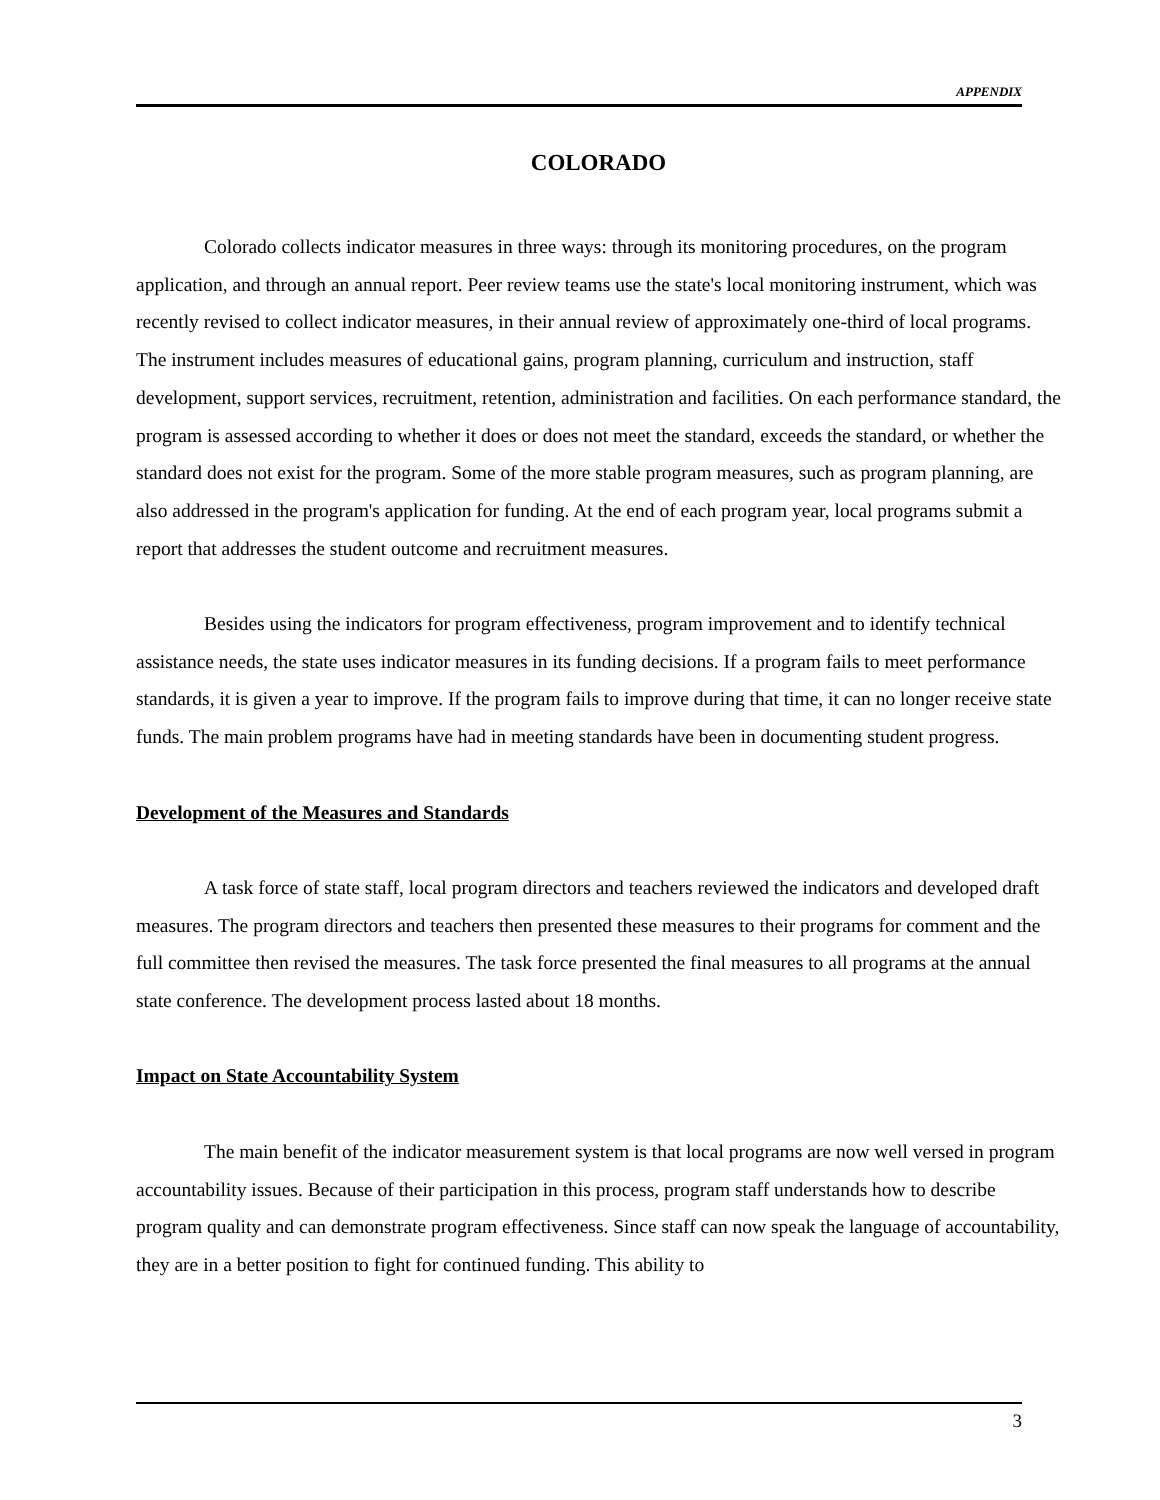APPENDIX
COLORADO
Colorado collects indicator measures in three ways: through its monitoring procedures, on the program application, and through an annual report. Peer review teams use the state's local monitoring instrument, which was recently revised to collect indicator measures, in their annual review of approximately one-third of local programs. The instrument includes measures of educational gains, program planning, curriculum and instruction, staff development, support services, recruitment, retention, administration and facilities. On each performance standard, the program is assessed according to whether it does or does not meet the standard, exceeds the standard, or whether the standard does not exist for the program. Some of the more stable program measures, such as program planning, are also addressed in the program's application for funding. At the end of each program year, local programs submit a report that addresses the student outcome and recruitment measures.
Besides using the indicators for program effectiveness, program improvement and to identify technical assistance needs, the state uses indicator measures in its funding decisions. If a program fails to meet performance standards, it is given a year to improve. If the program fails to improve during that time, it can no longer receive state funds. The main problem programs have had in meeting standards have been in documenting student progress.
Development of the Measures and Standards
A task force of state staff, local program directors and teachers reviewed the indicators and developed draft measures. The program directors and teachers then presented these measures to their programs for comment and the full committee then revised the measures. The task force presented the final measures to all programs at the annual state conference. The development process lasted about 18 months.
Impact on State Accountability System
The main benefit of the indicator measurement system is that local programs are now well versed in program accountability issues. Because of their participation in this process, program staff understands how to describe program quality and can demonstrate program effectiveness. Since staff can now speak the language of accountability, they are in a better position to fight for continued funding. This ability to
3